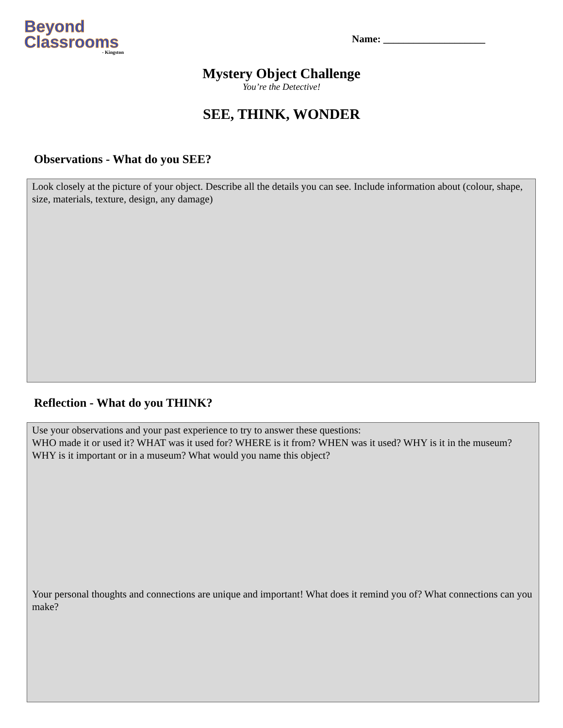Beyond
Classrooms
- Kingston
Name: ____________________
Mystery Object Challenge
You’re the Detective!
SEE, THINK, WONDER
Observations - What do you SEE?
Look closely at the picture of your object. Describe all the details you can see. Include information about (colour, shape, size, materials, texture, design, any damage)
Reflection - What do you THINK?
Use your observations and your past experience to try to answer these questions:
WHO made it or used it? WHAT was it used for? WHERE is it from? WHEN was it used? WHY is it in the museum? WHY is it important or in a museum? What would you name this object?
Your personal thoughts and connections are unique and important! What does it remind you of? What connections can you make?